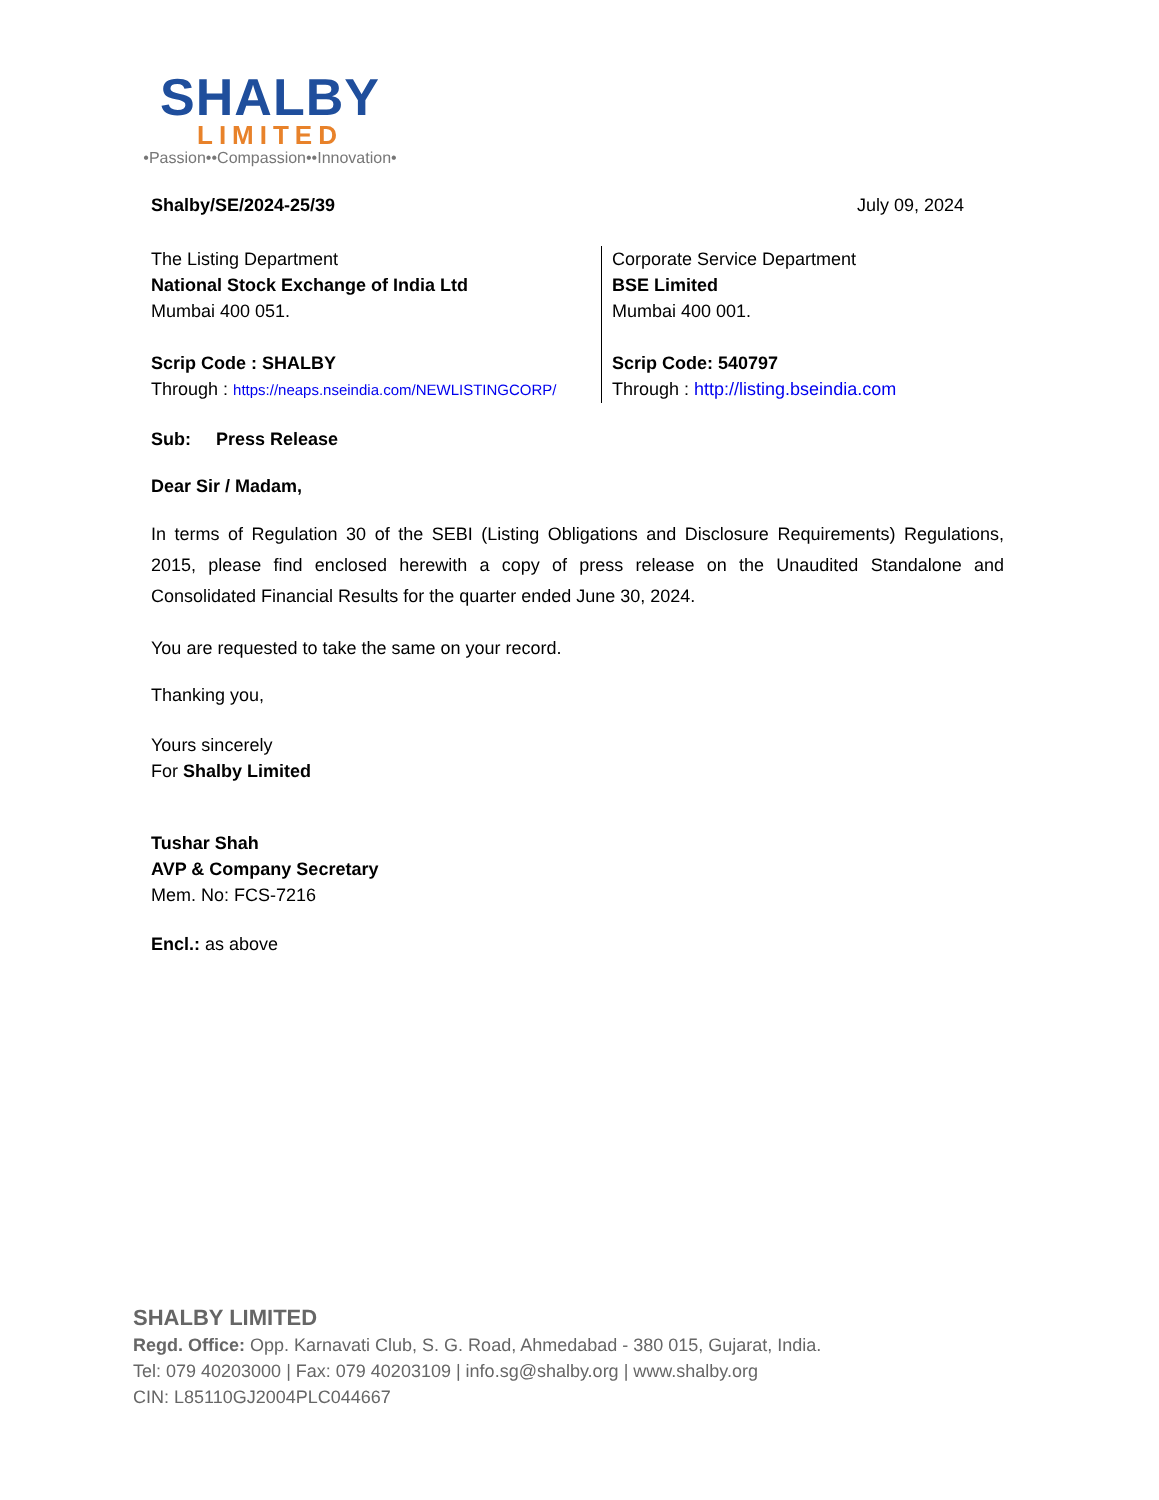SHALBY
LIMITED
•Passion••Compassion••Innovation•
Shalby/SE/2024-25/39 July 09, 2024
| The Listing Department National Stock Exchange of India Ltd Mumbai 400 051. Scrip Code : SHALBY Through : https://neaps.nseindia.com/NEWLISTINGCORP/ | Corporate Service Department BSE Limited Mumbai 400 001. Scrip Code: 540797 Through : http://listing.bseindia.com |
Sub: Press Release
Dear Sir / Madam,
In terms of Regulation 30 of the SEBI (Listing Obligations and Disclosure Requirements) Regulations, 2015, please find enclosed herewith a copy of press release on the Unaudited Standalone and Consolidated Financial Results for the quarter ended June 30, 2024.
You are requested to take the same on your record.
Thanking you,
Yours sincerely
For Shalby Limited
Tushar Shah
AVP & Company Secretary
Mem. No: FCS-7216
Encl.: as above
SHALBY LIMITED
Regd. Office: Opp. Karnavati Club, S. G. Road, Ahmedabad - 380 015, Gujarat, India.
Tel: 079 40203000 | Fax: 079 40203109 | info.sg@shalby.org | www.shalby.org
CIN: L85110GJ2004PLC044667